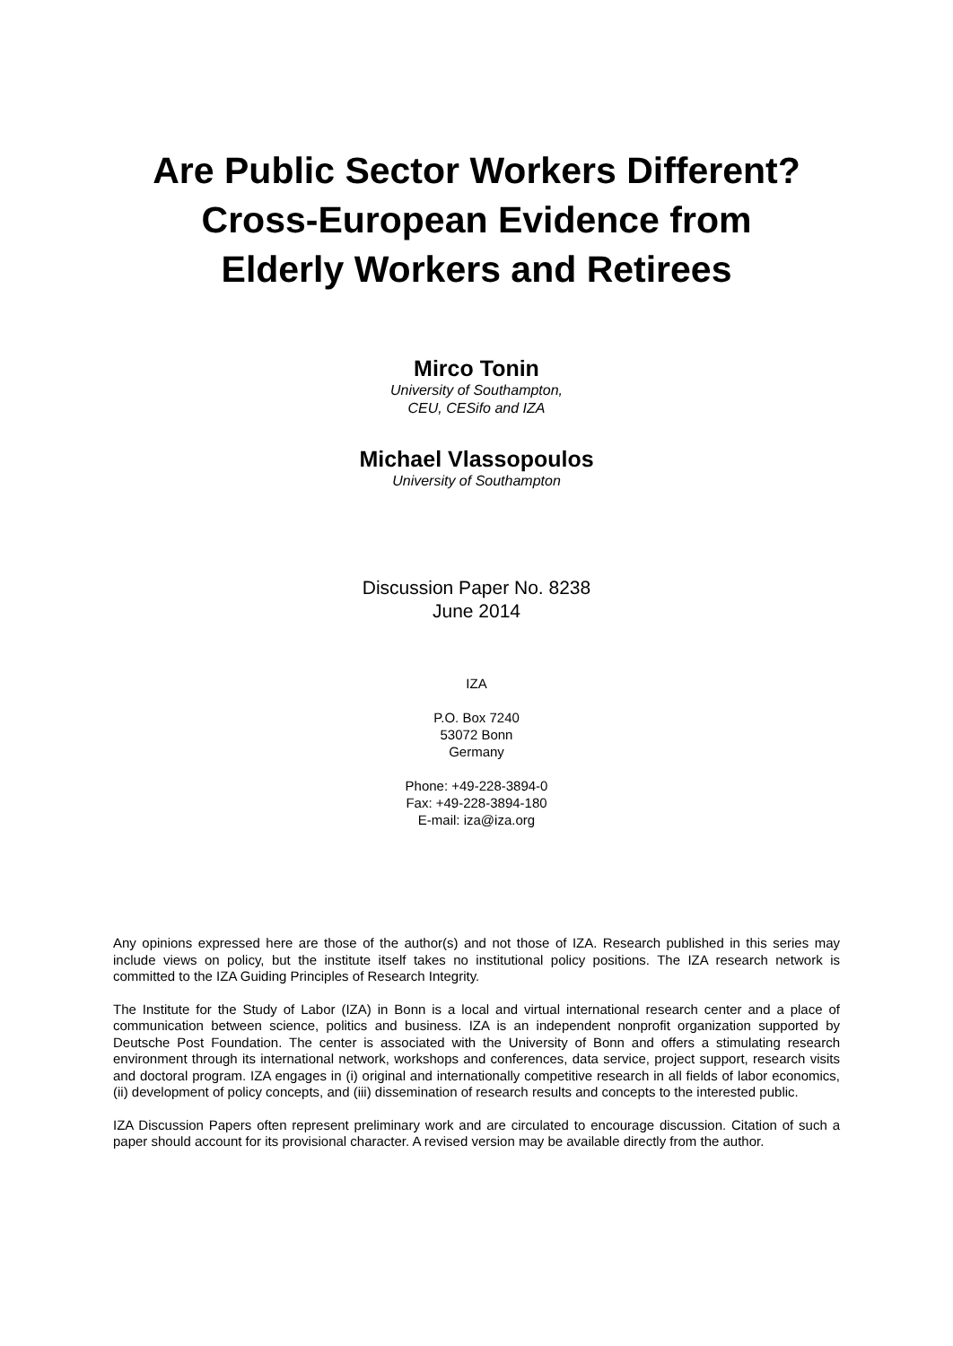Are Public Sector Workers Different?
Cross-European Evidence from
Elderly Workers and Retirees
Mirco Tonin
University of Southampton,
CEU, CESifo and IZA
Michael Vlassopoulos
University of Southampton
Discussion Paper No. 8238
June 2014
IZA
P.O. Box 7240
53072 Bonn
Germany
Phone: +49-228-3894-0
Fax: +49-228-3894-180
E-mail: iza@iza.org
Any opinions expressed here are those of the author(s) and not those of IZA. Research published in this series may include views on policy, but the institute itself takes no institutional policy positions. The IZA research network is committed to the IZA Guiding Principles of Research Integrity.
The Institute for the Study of Labor (IZA) in Bonn is a local and virtual international research center and a place of communication between science, politics and business. IZA is an independent nonprofit organization supported by Deutsche Post Foundation. The center is associated with the University of Bonn and offers a stimulating research environment through its international network, workshops and conferences, data service, project support, research visits and doctoral program. IZA engages in (i) original and internationally competitive research in all fields of labor economics, (ii) development of policy concepts, and (iii) dissemination of research results and concepts to the interested public.
IZA Discussion Papers often represent preliminary work and are circulated to encourage discussion. Citation of such a paper should account for its provisional character. A revised version may be available directly from the author.